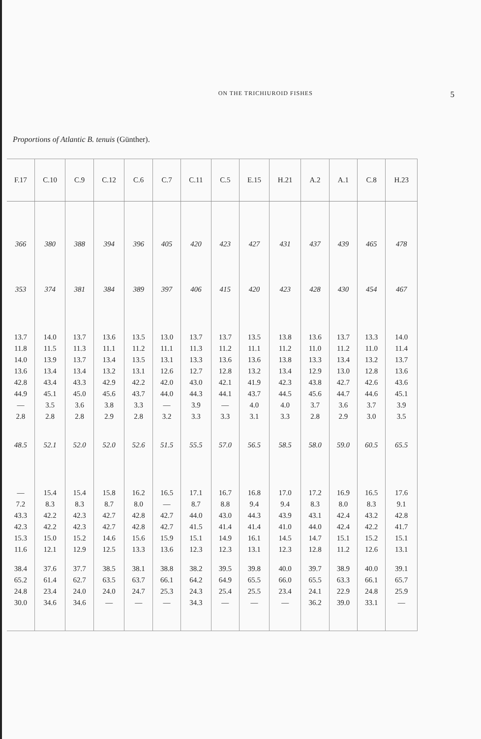ON THE TRICHIUROID FISHES
5
Proportions of Atlantic B. tenuis (Günther).
| F.17 | C.10 | C.9 | C.12 | C.6 | C.7 | C.11 | C.5 | E.15 | H.21 | A.2 | A.1 | C.8 | H.23 |
| --- | --- | --- | --- | --- | --- | --- | --- | --- | --- | --- | --- | --- | --- |
| 366 | 380 | 388 | 394 | 396 | 405 | 420 | 423 | 427 | 431 | 437 | 439 | 465 | 478 |
| 353 | 374 | 381 | 384 | 389 | 397 | 406 | 415 | 420 | 423 | 428 | 430 | 454 | 467 |
| 13.7 | 14.0 | 13.7 | 13.6 | 13.5 | 13.0 | 13.7 | 13.7 | 13.5 | 13.8 | 13.6 | 13.7 | 13.3 | 14.0 |
| 11.8 | 11.5 | 11.3 | 11.1 | 11.2 | 11.1 | 11.3 | 11.2 | 11.1 | 11.2 | 11.0 | 11.2 | 11.0 | 11.4 |
| 14.0 | 13.9 | 13.7 | 13.4 | 13.5 | 13.1 | 13.3 | 13.6 | 13.6 | 13.8 | 13.3 | 13.4 | 13.2 | 13.7 |
| 13.6 | 13.4 | 13.4 | 13.2 | 13.1 | 12.6 | 12.7 | 12.8 | 13.2 | 13.4 | 12.9 | 13.0 | 12.8 | 13.6 |
| 42.8 | 43.4 | 43.3 | 42.9 | 42.2 | 42.0 | 43.0 | 42.1 | 41.9 | 42.3 | 43.8 | 42.7 | 42.6 | 43.6 |
| 44.9 | 45.1 | 45.0 | 45.6 | 43.7 | 44.0 | 44.3 | 44.1 | 43.7 | 44.5 | 45.6 | 44.7 | 44.6 | 45.1 |
| — | 3.5 | 3.6 | 3.8 | 3.3 | — | 3.9 | — | 4.0 | 4.0 | 3.7 | 3.6 | 3.7 | 3.9 |
| 2.8 | 2.8 | 2.8 | 2.9 | 2.8 | 3.2 | 3.3 | 3.3 | 3.1 | 3.3 | 2.8 | 2.9 | 3.0 | 3.5 |
| 48.5 | 52.1 | 52.0 | 52.0 | 52.6 | 51.5 | 55.5 | 57.0 | 56.5 | 58.5 | 58.0 | 59.0 | 60.5 | 65.5 |
| — | 15.4 | 15.4 | 15.8 | 16.2 | 16.5 | 17.1 | 16.7 | 16.8 | 17.0 | 17.2 | 16.9 | 16.5 | 17.6 |
| 7.2 | 8.3 | 8.3 | 8.7 | 8.0 | — | 8.7 | 8.8 | 9.4 | 9.4 | 8.3 | 8.0 | 8.3 | 9.1 |
| 43.3 | 42.2 | 42.3 | 42.7 | 42.8 | 42.7 | 44.0 | 43.0 | 44.3 | 43.9 | 43.1 | 42.4 | 43.2 | 42.8 |
| 42.3 | 42.2 | 42.3 | 42.7 | 42.8 | 42.7 | 41.5 | 41.4 | 41.4 | 41.0 | 44.0 | 42.4 | 42.2 | 41.7 |
| 15.3 | 15.0 | 15.2 | 14.6 | 15.6 | 15.9 | 15.1 | 14.9 | 16.1 | 14.5 | 14.7 | 15.1 | 15.2 | 15.1 |
| 11.6 | 12.1 | 12.9 | 12.5 | 13.3 | 13.6 | 12.3 | 12.3 | 13.1 | 12.3 | 12.8 | 11.2 | 12.6 | 13.1 |
| 38.4 | 37.6 | 37.7 | 38.5 | 38.1 | 38.8 | 38.2 | 39.5 | 39.8 | 40.0 | 39.7 | 38.9 | 40.0 | 39.1 |
| 65.2 | 61.4 | 62.7 | 63.5 | 63.7 | 66.1 | 64.2 | 64.9 | 65.5 | 66.0 | 65.5 | 63.3 | 66.1 | 65.7 |
| 24.8 | 23.4 | 24.0 | 24.0 | 24.7 | 25.3 | 24.3 | 25.4 | 25.5 | 23.4 | 24.1 | 22.9 | 24.8 | 25.9 |
| 30.0 | 34.6 | 34.6 | — | — | — | 34.3 | — | — | — | 36.2 | 39.0 | 33.1 | — |